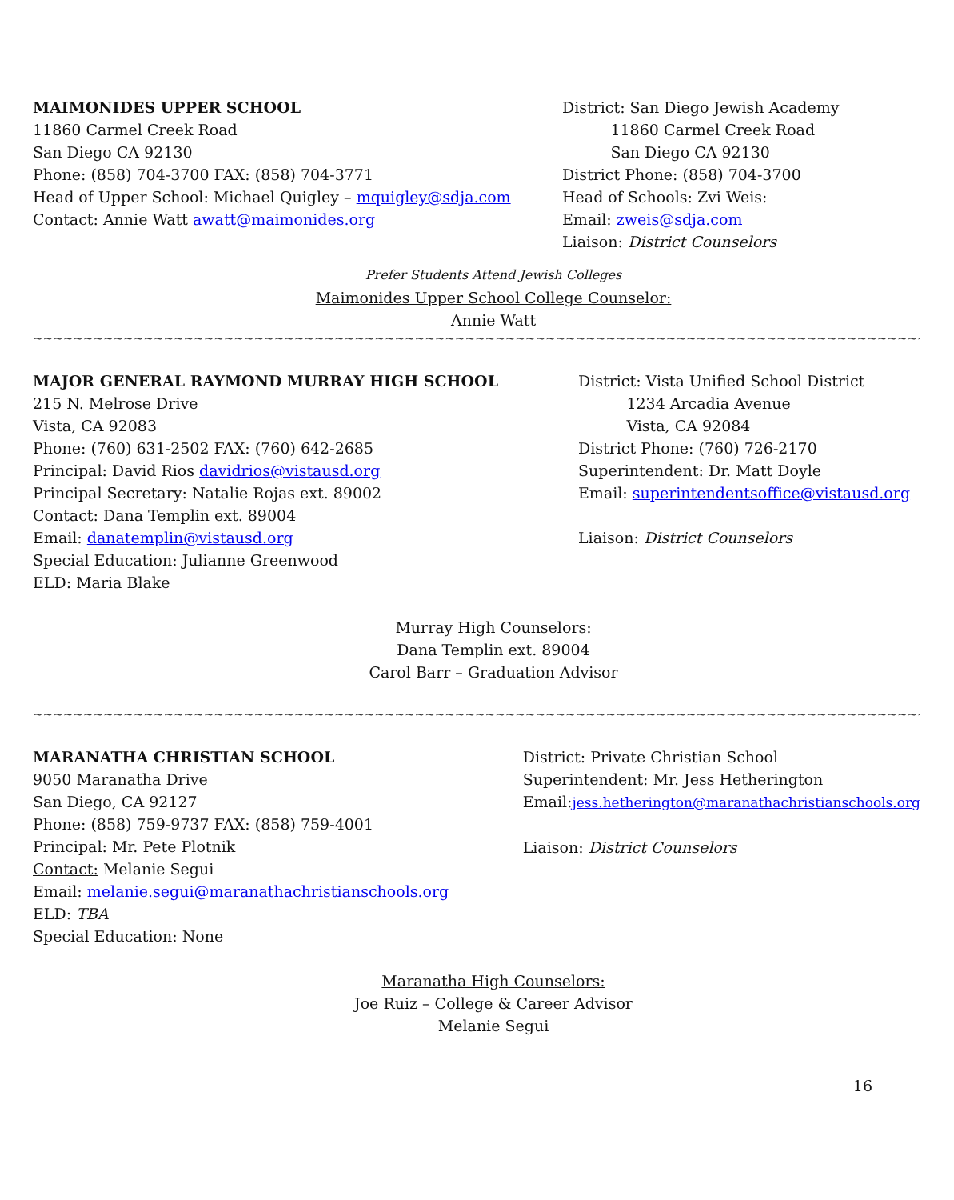MAIMONIDES UPPER SCHOOL
11860 Carmel Creek Road
San Diego CA 92130
Phone: (858) 704-3700 FAX: (858) 704-3771
Head of Upper School: Michael Quigley – mquigley@sdja.com
Contact: Annie Watt awatt@maimonides.org
District: San Diego Jewish Academy
11860 Carmel Creek Road
San Diego CA 92130
District Phone: (858) 704-3700
Head of Schools: Zvi Weis:
Email: zweis@sdja.com
Liaison: District Counselors
Prefer Students Attend Jewish Colleges
Maimonides Upper School College Counselor:
Annie Watt
~~~~~~~~~~~~~~~~~~~~~~~~~~~~~~~~~~~~~~~~~~~~~~~~~~~~~~~~~~~~~~~~~~~~~~~~~~~~~~~~~~~~~~~~~~~~~~~~~~~~~~~~~~~~~~~~~~~~
MAJOR GENERAL RAYMOND MURRAY HIGH SCHOOL
215 N. Melrose Drive
Vista, CA 92083
Phone: (760) 631-2502 FAX: (760) 642-2685
Principal: David Rios davidrios@vistausd.org
Principal Secretary: Natalie Rojas ext. 89002
Contact: Dana Templin ext. 89004
Email: danatemplin@vistausd.org
Special Education: Julianne Greenwood
ELD: Maria Blake
District: Vista Unified School District
1234 Arcadia Avenue
Vista, CA 92084
District Phone: (760) 726-2170
Superintendent: Dr. Matt Doyle
Email: superintendentsoffice@vistausd.org
Liaison: District Counselors
Murray High Counselors:
Dana Templin ext. 89004
Carol Barr – Graduation Advisor
~~~~~~~~~~~~~~~~~~~~~~~~~~~~~~~~~~~~~~~~~~~~~~~~~~~~~~~~~~~~~~~~~~~~~~~~~~~~~~~~~~~~~~~~~~~~~~~~~~~~~~~~~~~~~~~~~~~~~~~
MARANATHA CHRISTIAN SCHOOL
9050 Maranatha Drive
San Diego, CA 92127
Phone: (858) 759-9737 FAX: (858) 759-4001
Principal: Mr. Pete Plotnik
Contact: Melanie Segui
Email: melanie.segui@maranathachristianschools.org
ELD: TBA
Special Education: None
District: Private Christian School
Superintendent: Mr. Jess Hetherington
Email:jess.hetherington@maranathachristianschools.org
Liaison: District Counselors
Maranatha High Counselors:
Joe Ruiz – College & Career Advisor
Melanie Segui
16